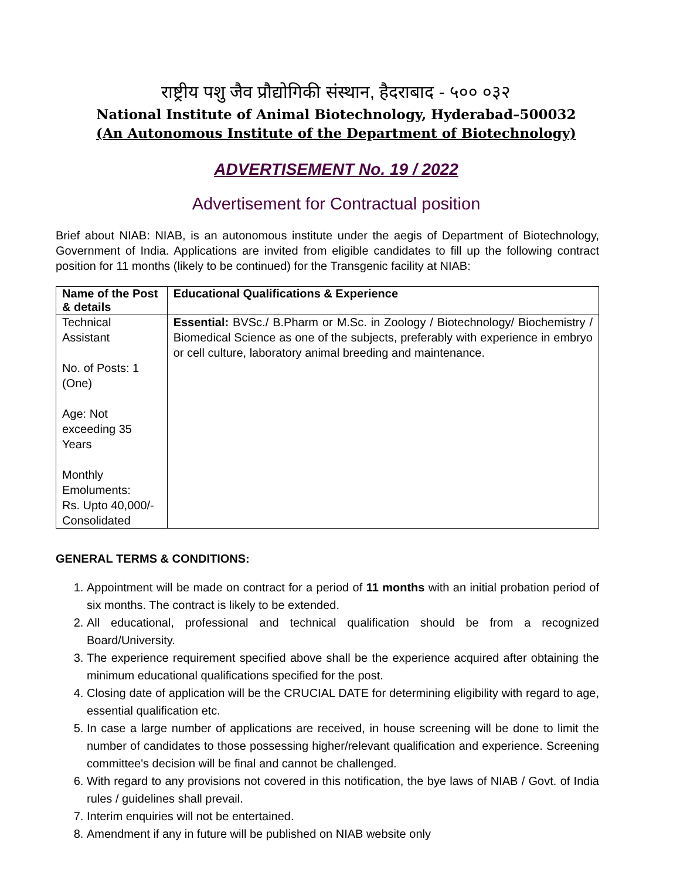राष्ट्रीय पशु जैव प्रौद्योगिकी संस्थान, हैदराबाद - ५०० ०३२
National Institute of Animal Biotechnology, Hyderabad–500032
(An Autonomous Institute of the Department of Biotechnology)
ADVERTISEMENT No. 19 / 2022
Advertisement for Contractual position
Brief about NIAB: NIAB, is an autonomous institute under the aegis of Department of Biotechnology, Government of India. Applications are invited from eligible candidates to fill up the following contract position for 11 months (likely to be continued) for the Transgenic facility at NIAB:
| Name of the Post & details | Educational Qualifications & Experience |
| --- | --- |
| Technical Assistant No. of Posts: 1 (One) Age: Not exceeding 35 Years Monthly Emoluments: Rs. Upto 40,000/- Consolidated | Essential: BVSc./ B.Pharm or M.Sc. in Zoology / Biotechnology/ Biochemistry / Biomedical Science as one of the subjects, preferably with experience in embryo or cell culture, laboratory animal breeding and maintenance. |
GENERAL TERMS & CONDITIONS:
1. Appointment will be made on contract for a period of 11 months with an initial probation period of six months. The contract is likely to be extended.
2. All educational, professional and technical qualification should be from a recognized Board/University.
3. The experience requirement specified above shall be the experience acquired after obtaining the minimum educational qualifications specified for the post.
4. Closing date of application will be the CRUCIAL DATE for determining eligibility with regard to age, essential qualification etc.
5. In case a large number of applications are received, in house screening will be done to limit the number of candidates to those possessing higher/relevant qualification and experience. Screening committee's decision will be final and cannot be challenged.
6. With regard to any provisions not covered in this notification, the bye laws of NIAB / Govt. of India rules / guidelines shall prevail.
7. Interim enquiries will not be entertained.
8. Amendment if any in future will be published on NIAB website only